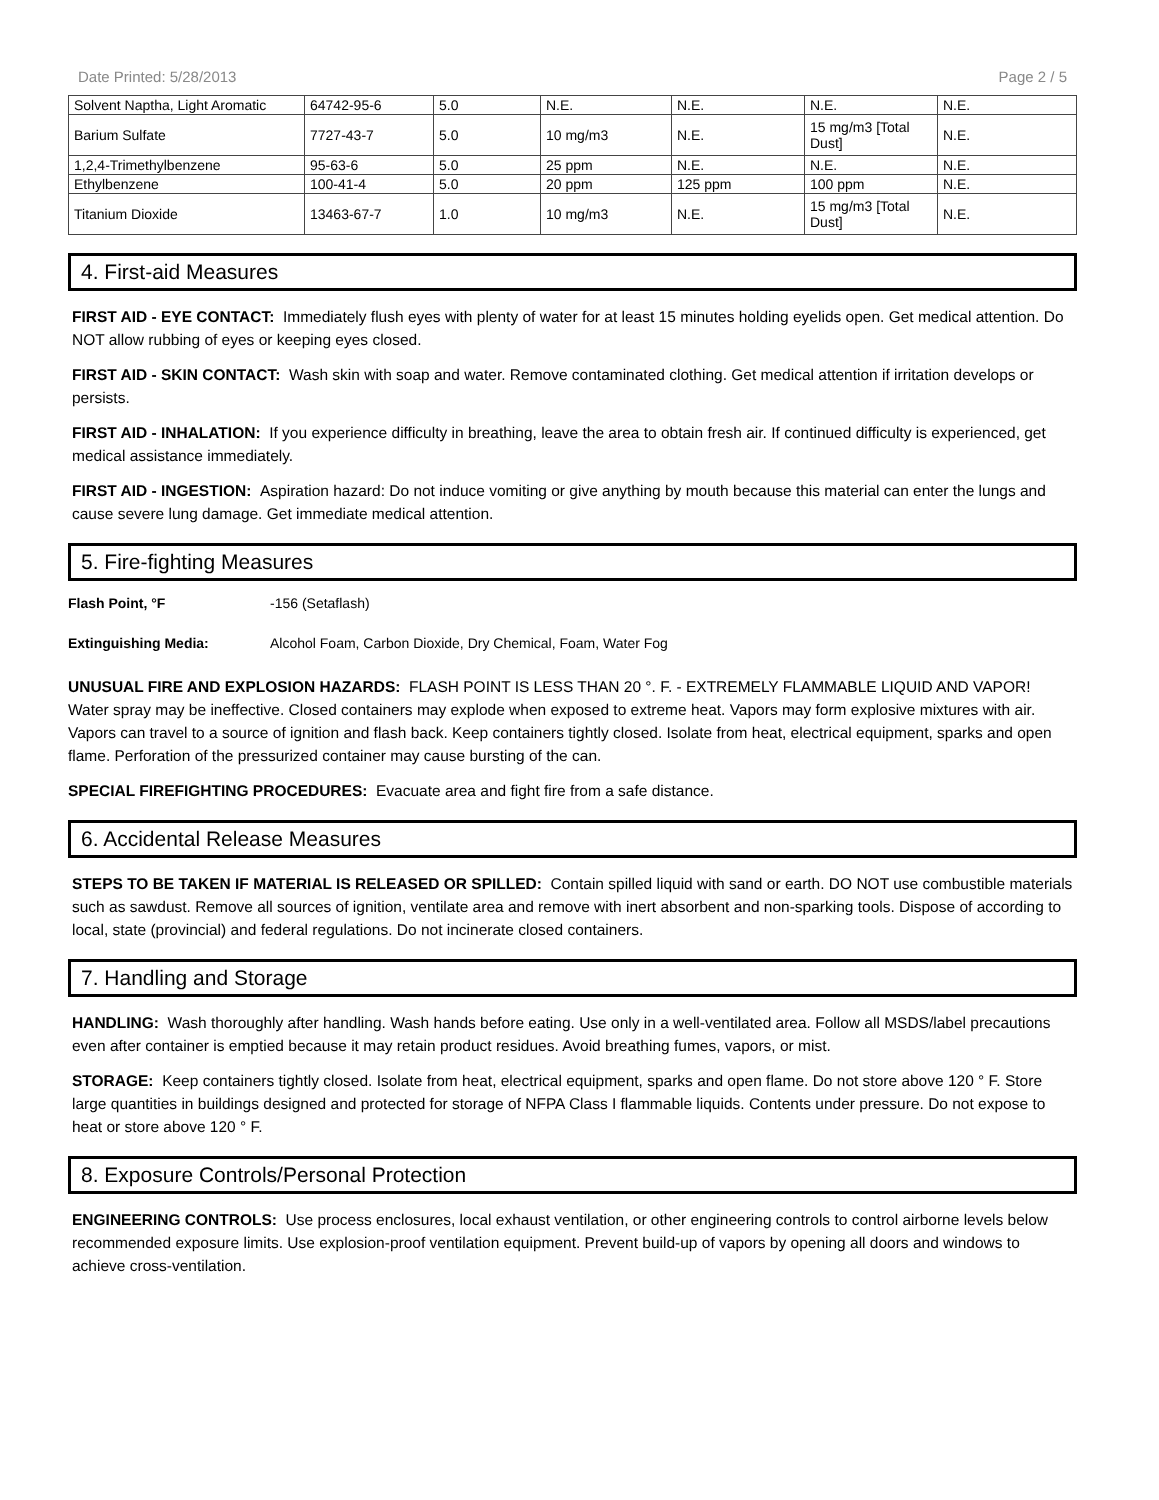Date Printed: 5/28/2013 Page 2 / 5
| Solvent Naptha, Light Aromatic | 64742-95-6 | 5.0 | N.E. | N.E. | N.E. | N.E. |
| Barium Sulfate | 7727-43-7 | 5.0 | 10 mg/m3 | N.E. | 15 mg/m3 [Total Dust] | N.E. |
| 1,2,4-Trimethylbenzene | 95-63-6 | 5.0 | 25 ppm | N.E. | N.E. | N.E. |
| Ethylbenzene | 100-41-4 | 5.0 | 20 ppm | 125 ppm | 100 ppm | N.E. |
| Titanium Dioxide | 13463-67-7 | 1.0 | 10 mg/m3 | N.E. | 15 mg/m3 [Total Dust] | N.E. |
4. First-aid Measures
FIRST AID - EYE CONTACT: Immediately flush eyes with plenty of water for at least 15 minutes holding eyelids open. Get medical attention. Do NOT allow rubbing of eyes or keeping eyes closed.
FIRST AID - SKIN CONTACT: Wash skin with soap and water. Remove contaminated clothing. Get medical attention if irritation develops or persists.
FIRST AID - INHALATION: If you experience difficulty in breathing, leave the area to obtain fresh air. If continued difficulty is experienced, get medical assistance immediately.
FIRST AID - INGESTION: Aspiration hazard: Do not induce vomiting or give anything by mouth because this material can enter the lungs and cause severe lung damage. Get immediate medical attention.
5. Fire-fighting Measures
Flash Point, °F -156 (Setaflash)
Extinguishing Media: Alcohol Foam, Carbon Dioxide, Dry Chemical, Foam, Water Fog
UNUSUAL FIRE AND EXPLOSION HAZARDS: FLASH POINT IS LESS THAN 20 °. F. - EXTREMELY FLAMMABLE LIQUID AND VAPOR! Water spray may be ineffective. Closed containers may explode when exposed to extreme heat. Vapors may form explosive mixtures with air. Vapors can travel to a source of ignition and flash back. Keep containers tightly closed. Isolate from heat, electrical equipment, sparks and open flame. Perforation of the pressurized container may cause bursting of the can.
SPECIAL FIREFIGHTING PROCEDURES: Evacuate area and fight fire from a safe distance.
6. Accidental Release Measures
STEPS TO BE TAKEN IF MATERIAL IS RELEASED OR SPILLED: Contain spilled liquid with sand or earth. DO NOT use combustible materials such as sawdust. Remove all sources of ignition, ventilate area and remove with inert absorbent and non-sparking tools. Dispose of according to local, state (provincial) and federal regulations. Do not incinerate closed containers.
7. Handling and Storage
HANDLING: Wash thoroughly after handling. Wash hands before eating. Use only in a well-ventilated area. Follow all MSDS/label precautions even after container is emptied because it may retain product residues. Avoid breathing fumes, vapors, or mist.
STORAGE: Keep containers tightly closed. Isolate from heat, electrical equipment, sparks and open flame. Do not store above 120 ° F. Store large quantities in buildings designed and protected for storage of NFPA Class I flammable liquids. Contents under pressure. Do not expose to heat or store above 120 ° F.
8. Exposure Controls/Personal Protection
ENGINEERING CONTROLS: Use process enclosures, local exhaust ventilation, or other engineering controls to control airborne levels below recommended exposure limits. Use explosion-proof ventilation equipment. Prevent build-up of vapors by opening all doors and windows to achieve cross-ventilation.